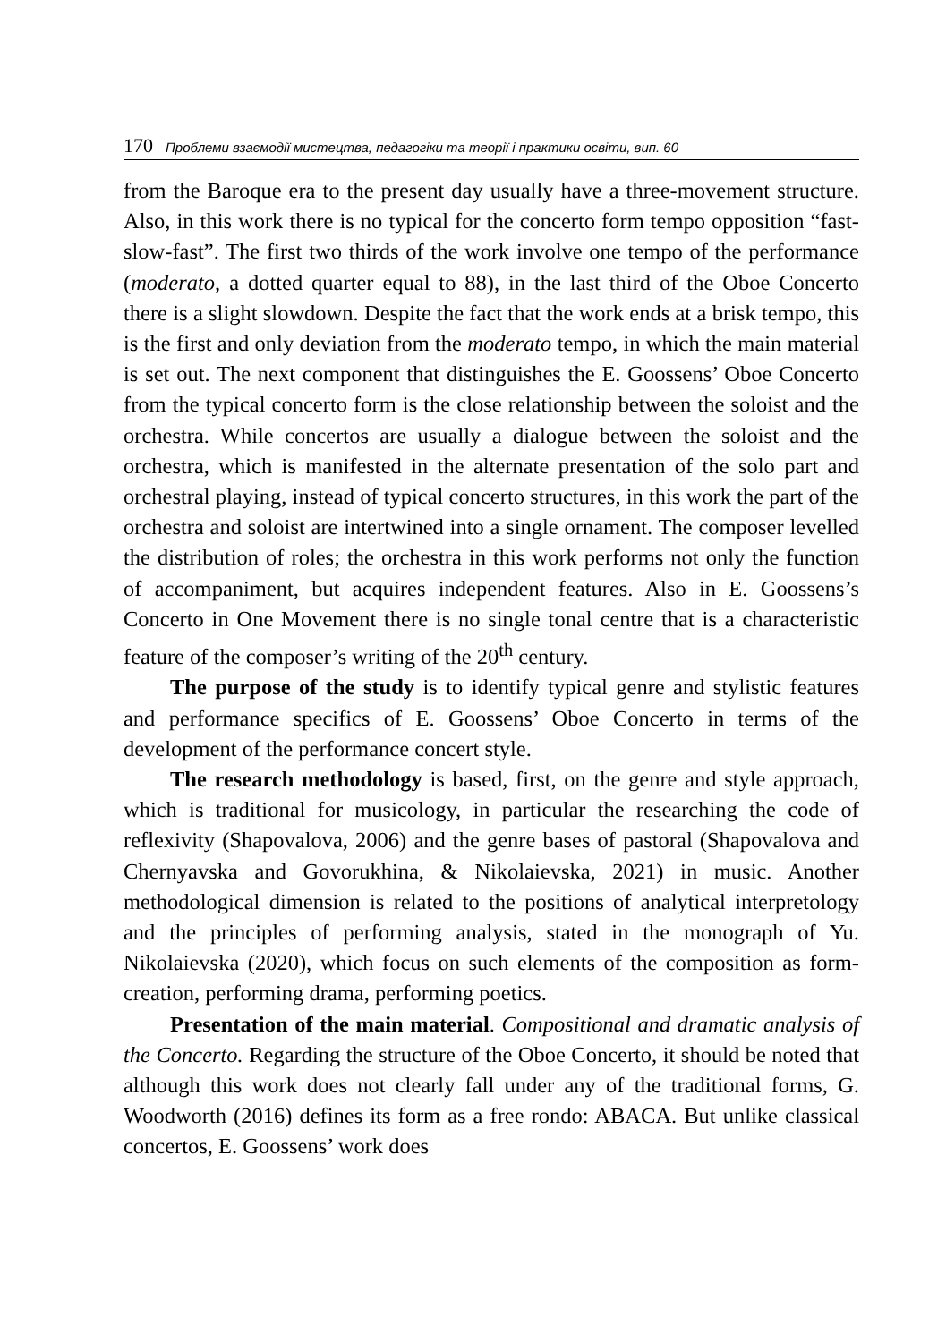170 Проблеми взаємодії мистецтва, педагогіки та теорії і практики освіти, вип. 60
from the Baroque era to the present day usually have a three-movement structure. Also, in this work there is no typical for the concerto form tempo opposition “fast-slow-fast”. The first two thirds of the work involve one tempo of the performance (moderato, a dotted quarter equal to 88), in the last third of the Oboe Concerto there is a slight slowdown. Despite the fact that the work ends at a brisk tempo, this is the first and only deviation from the moderato tempo, in which the main material is set out. The next component that distinguishes the E. Goossens’ Oboe Concerto from the typical concerto form is the close relationship between the soloist and the orchestra. While concertos are usually a dialogue between the soloist and the orchestra, which is manifested in the alternate presentation of the solo part and orchestral playing, instead of typical concerto structures, in this work the part of the orchestra and soloist are intertwined into a single ornament. The composer levelled the distribution of roles; the orchestra in this work performs not only the function of accompaniment, but acquires independent features. Also in E. Goossens’s Concerto in One Movement there is no single tonal centre that is a characteristic feature of the composer’s writing of the 20<sup>th</sup> century.
The purpose of the study is to identify typical genre and stylistic features and performance specifics of E. Goossens’ Oboe Concerto in terms of the development of the performance concert style.
The research methodology is based, first, on the genre and style approach, which is traditional for musicology, in particular the researching the code of reflexivity (Shapovalova, 2006) and the genre bases of pastoral (Shapovalova and Chernyavska and Govorukhina, & Nikolaievska, 2021) in music. Another methodological dimension is related to the positions of analytical interpretology and the principles of performing analysis, stated in the monograph of Yu. Nikolaievska (2020), which focus on such elements of the composition as form-creation, performing drama, performing poetics.
Presentation of the main material. Compositional and dramatic analysis of the Concerto. Regarding the structure of the Oboe Concerto, it should be noted that although this work does not clearly fall under any of the traditional forms, G. Woodworth (2016) defines its form as a free rondo: ABACA. But unlike classical concertos, E. Goossens’ work does